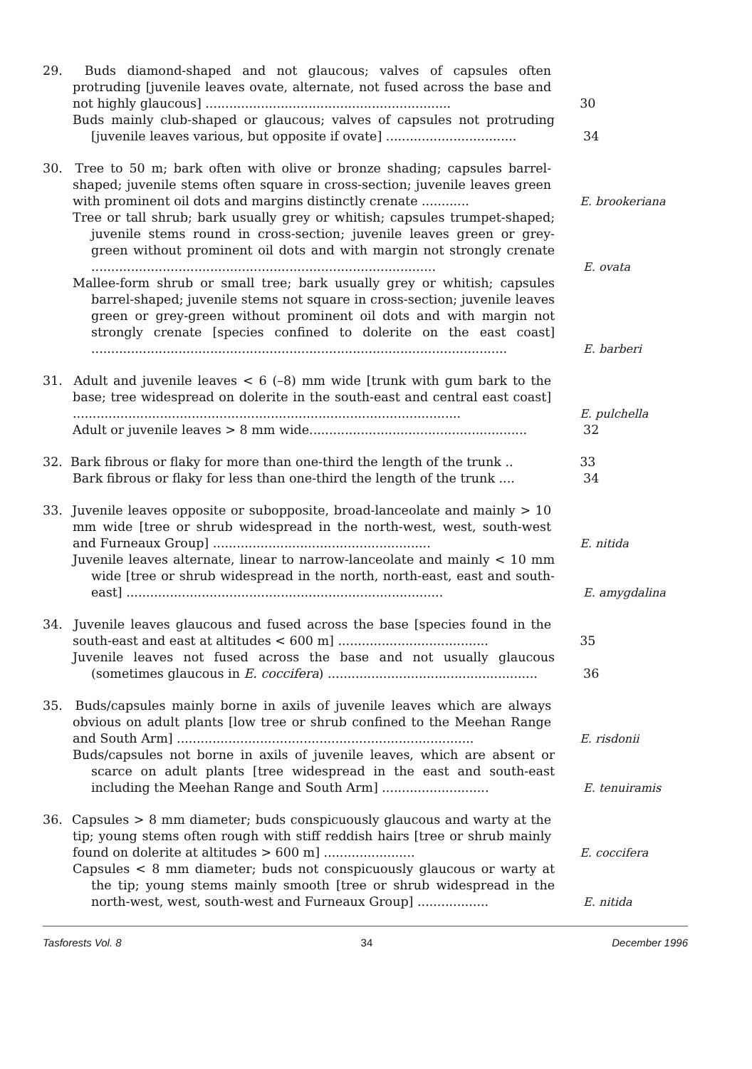29. Buds diamond-shaped and not glaucous; valves of capsules often protruding [juvenile leaves ovate, alternate, not fused across the base and not highly glaucous] ..............................................................
30
Buds mainly club-shaped or glaucous; valves of capsules not protruding [juvenile leaves various, but opposite if ovate] .................................
34
30. Tree to 50 m; bark often with olive or bronze shading; capsules barrel-shaped; juvenile stems often square in cross-section; juvenile leaves green with prominent oil dots and margins distinctly crenate ............
E. brookeriana
Tree or tall shrub; bark usually grey or whitish; capsules trumpet-shaped; juvenile stems round in cross-section; juvenile leaves green or grey-green without prominent oil dots and with margin not strongly crenate .......................................................................................
E. ovata
Mallee-form shrub or small tree; bark usually grey or whitish; capsules barrel-shaped; juvenile stems not square in cross-section; juvenile leaves green or grey-green without prominent oil dots and with margin not strongly crenate [species confined to dolerite on the east coast] .........................................................................................................
E. barberi
31. Adult and juvenile leaves < 6 (–8) mm wide [trunk with gum bark to the base; tree widespread on dolerite in the south-east and central east coast] ..................................................................................................
E. pulchella
Adult or juvenile leaves > 8 mm wide.......................................................
32
32. Bark fibrous or flaky for more than one-third the length of the trunk ..
33
Bark fibrous or flaky for less than one-third the length of the trunk ....
34
33. Juvenile leaves opposite or subopposite, broad-lanceolate and mainly > 10 mm wide [tree or shrub widespread in the north-west, west, south-west and Furneaux Group] .......................................................
E. nitida
Juvenile leaves alternate, linear to narrow-lanceolate and mainly < 10 mm wide [tree or shrub widespread in the north, north-east, east and south-east] ................................................................................
E. amygdalina
34. Juvenile leaves glaucous and fused across the base [species found in the south-east and east at altitudes < 600 m] ......................................
35
Juvenile leaves not fused across the base and not usually glaucous (sometimes glaucous in E. coccifera) .....................................................
36
35. Buds/capsules mainly borne in axils of juvenile leaves which are always obvious on adult plants [low tree or shrub confined to the Meehan Range and South Arm] ...........................................................................
E. risdonii
Buds/capsules not borne in axils of juvenile leaves, which are absent or scarce on adult plants [tree widespread in the east and south-east including the Meehan Range and South Arm] ...........................
E. tenuiramis
36. Capsules > 8 mm diameter; buds conspicuously glaucous and warty at the tip; young stems often rough with stiff reddish hairs [tree or shrub mainly found on dolerite at altitudes > 600 m] .......................
E. coccifera
Capsules < 8 mm diameter; buds not conspicuously glaucous or warty at the tip; young stems mainly smooth [tree or shrub widespread in the north-west, west, south-west and Furneaux Group] ..................
E. nitida
Tasforests Vol. 8 34 December 1996